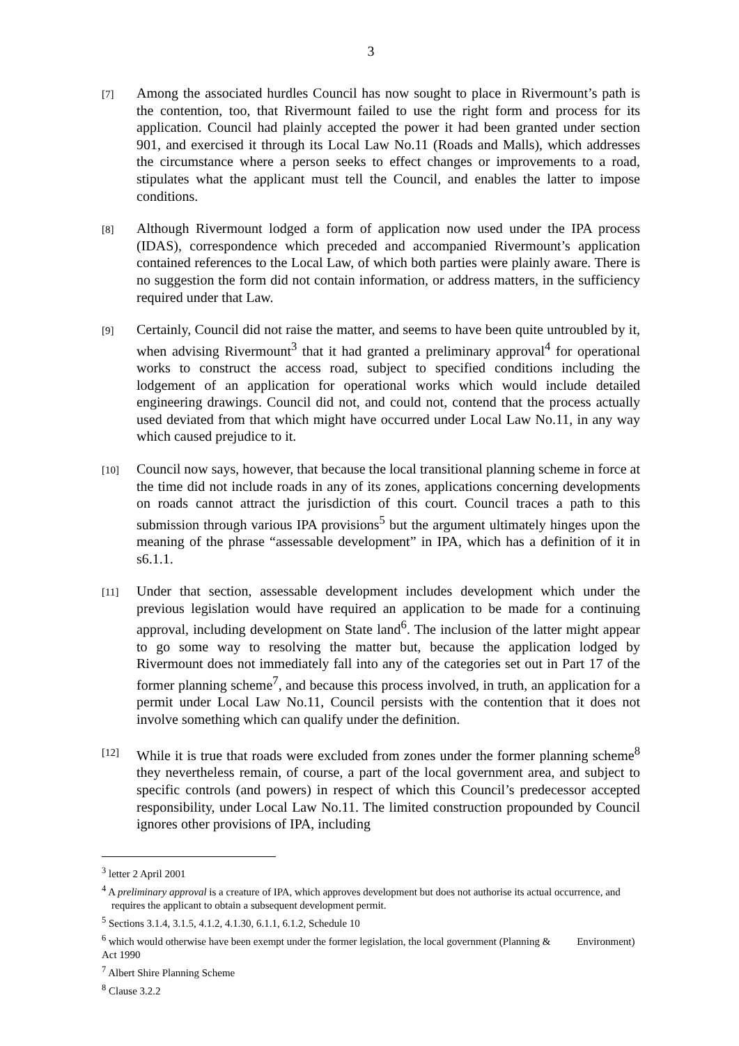3
[7]
Among the associated hurdles Council has now sought to place in Rivermount’s path is the contention, too, that Rivermount failed to use the right form and process for its application. Council had plainly accepted the power it had been granted under section 901, and exercised it through its Local Law No.11 (Roads and Malls), which addresses the circumstance where a person seeks to effect changes or improvements to a road, stipulates what the applicant must tell the Council, and enables the latter to impose conditions.
[8]
Although Rivermount lodged a form of application now used under the IPA process (IDAS), correspondence which preceded and accompanied Rivermount’s application contained references to the Local Law, of which both parties were plainly aware. There is no suggestion the form did not contain information, or address matters, in the sufficiency required under that Law.
[9]
Certainly, Council did not raise the matter, and seems to have been quite untroubled by it, when advising Rivermount<sup>3</sup> that it had granted a preliminary approval<sup>4</sup> for operational works to construct the access road, subject to specified conditions including the lodgement of an application for operational works which would include detailed engineering drawings. Council did not, and could not, contend that the process actually used deviated from that which might have occurred under Local Law No.11, in any way which caused prejudice to it.
[10]
Council now says, however, that because the local transitional planning scheme in force at the time did not include roads in any of its zones, applications concerning developments on roads cannot attract the jurisdiction of this court. Council traces a path to this submission through various IPA provisions<sup>5</sup> but the argument ultimately hinges upon the meaning of the phrase “assessable development” in IPA, which has a definition of it in s6.1.1.
[11]
Under that section, assessable development includes development which under the previous legislation would have required an application to be made for a continuing approval, including development on State land<sup>6</sup>. The inclusion of the latter might appear to go some way to resolving the matter but, because the application lodged by Rivermount does not immediately fall into any of the categories set out in Part 17 of the former planning scheme<sup>7</sup>, and because this process involved, in truth, an application for a permit under Local Law No.11, Council persists with the contention that it does not involve something which can qualify under the definition.
[12]
While it is true that roads were excluded from zones under the former planning scheme<sup>8</sup> they nevertheless remain, of course, a part of the local government area, and subject to specific controls (and powers) in respect of which this Council’s predecessor accepted responsibility, under Local Law No.11. The limited construction propounded by Council ignores other provisions of IPA, including
<sup>3</sup> letter 2 April 2001
<sup>4</sup> A preliminary approval is a creature of IPA, which approves development but does not authorise its actual occurrence, and requires the applicant to obtain a subsequent development permit.
<sup>5</sup> Sections 3.1.4, 3.1.5, 4.1.2, 4.1.30, 6.1.1, 6.1.2, Schedule 10
<sup>6</sup> which would otherwise have been exempt under the former legislation, the local government (Planning & Environment) Act 1990
<sup>7</sup> Albert Shire Planning Scheme
<sup>8</sup> Clause 3.2.2